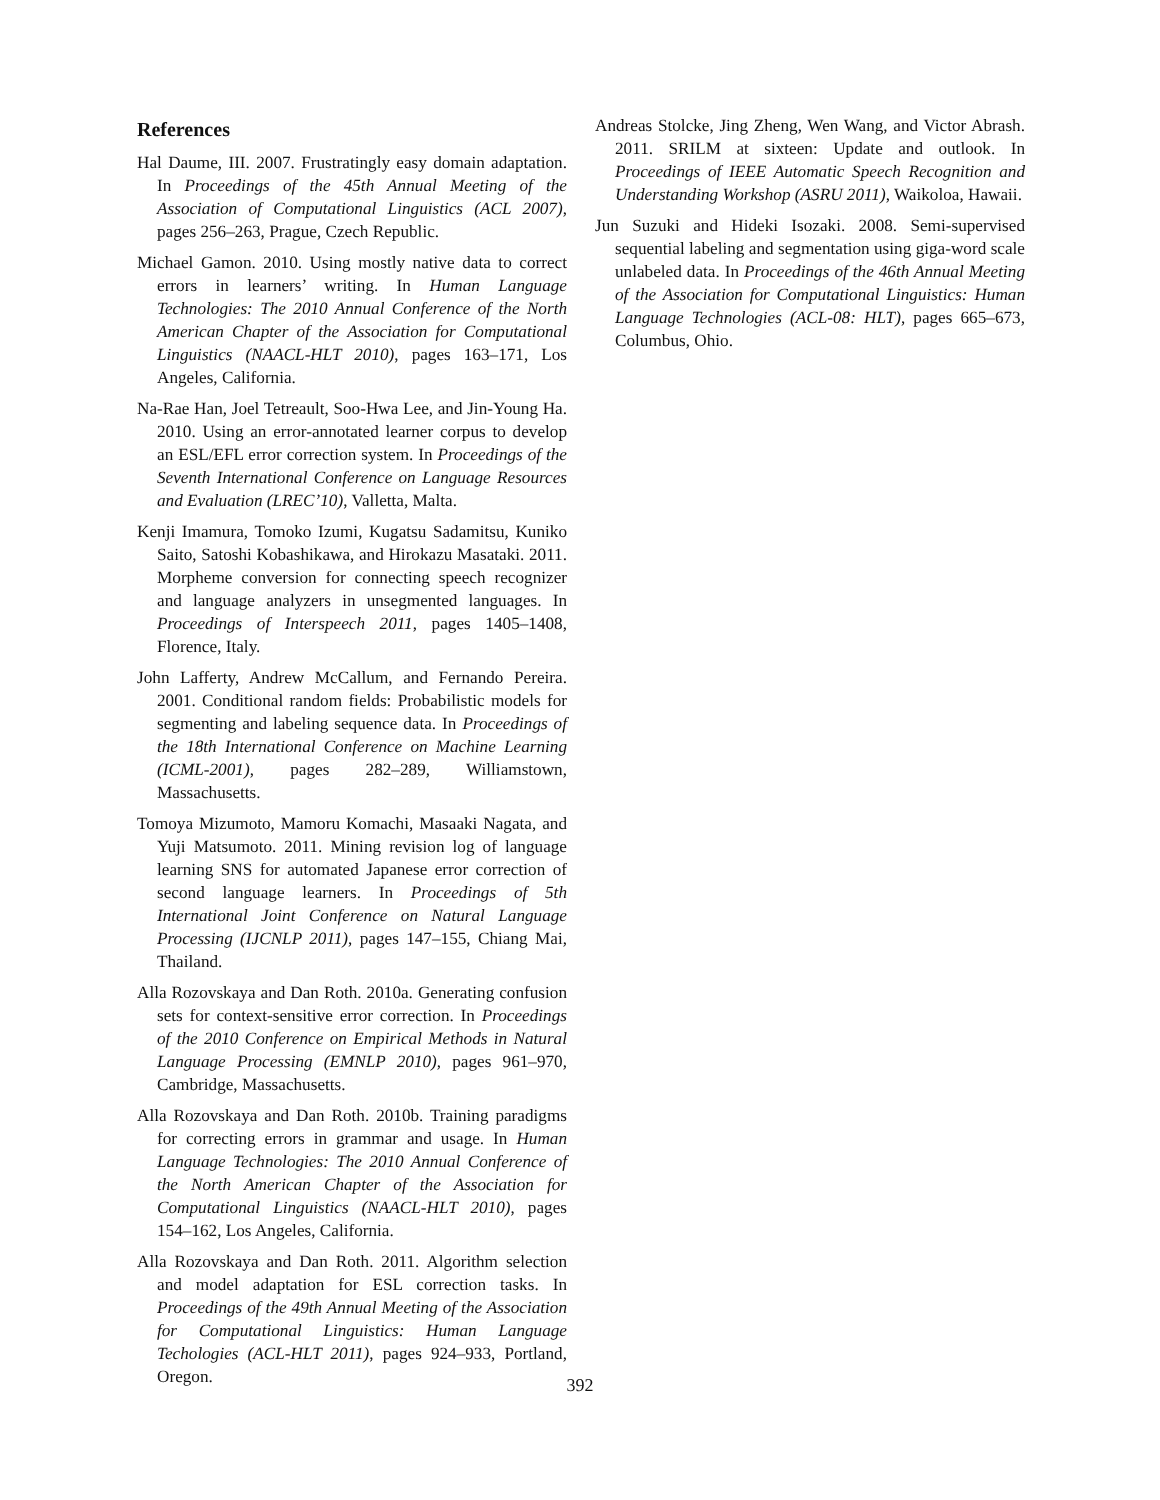References
Hal Daume, III. 2007. Frustratingly easy domain adaptation. In Proceedings of the 45th Annual Meeting of the Association of Computational Linguistics (ACL 2007), pages 256–263, Prague, Czech Republic.
Michael Gamon. 2010. Using mostly native data to correct errors in learners’ writing. In Human Language Technologies: The 2010 Annual Conference of the North American Chapter of the Association for Computational Linguistics (NAACL-HLT 2010), pages 163–171, Los Angeles, California.
Na-Rae Han, Joel Tetreault, Soo-Hwa Lee, and Jin-Young Ha. 2010. Using an error-annotated learner corpus to develop an ESL/EFL error correction system. In Proceedings of the Seventh International Conference on Language Resources and Evaluation (LREC’10), Valletta, Malta.
Kenji Imamura, Tomoko Izumi, Kugatsu Sadamitsu, Kuniko Saito, Satoshi Kobashikawa, and Hirokazu Masataki. 2011. Morpheme conversion for connecting speech recognizer and language analyzers in unsegmented languages. In Proceedings of Interspeech 2011, pages 1405–1408, Florence, Italy.
John Lafferty, Andrew McCallum, and Fernando Pereira. 2001. Conditional random fields: Probabilistic models for segmenting and labeling sequence data. In Proceedings of the 18th International Conference on Machine Learning (ICML-2001), pages 282–289, Williamstown, Massachusetts.
Tomoya Mizumoto, Mamoru Komachi, Masaaki Nagata, and Yuji Matsumoto. 2011. Mining revision log of language learning SNS for automated Japanese error correction of second language learners. In Proceedings of 5th International Joint Conference on Natural Language Processing (IJCNLP 2011), pages 147–155, Chiang Mai, Thailand.
Alla Rozovskaya and Dan Roth. 2010a. Generating confusion sets for context-sensitive error correction. In Proceedings of the 2010 Conference on Empirical Methods in Natural Language Processing (EMNLP 2010), pages 961–970, Cambridge, Massachusetts.
Alla Rozovskaya and Dan Roth. 2010b. Training paradigms for correcting errors in grammar and usage. In Human Language Technologies: The 2010 Annual Conference of the North American Chapter of the Association for Computational Linguistics (NAACL-HLT 2010), pages 154–162, Los Angeles, California.
Alla Rozovskaya and Dan Roth. 2011. Algorithm selection and model adaptation for ESL correction tasks. In Proceedings of the 49th Annual Meeting of the Association for Computational Linguistics: Human Language Techologies (ACL-HLT 2011), pages 924–933, Portland, Oregon.
Andreas Stolcke, Jing Zheng, Wen Wang, and Victor Abrash. 2011. SRILM at sixteen: Update and outlook. In Proceedings of IEEE Automatic Speech Recognition and Understanding Workshop (ASRU 2011), Waikoloa, Hawaii.
Jun Suzuki and Hideki Isozaki. 2008. Semi-supervised sequential labeling and segmentation using giga-word scale unlabeled data. In Proceedings of the 46th Annual Meeting of the Association for Computational Linguistics: Human Language Technologies (ACL-08: HLT), pages 665–673, Columbus, Ohio.
392